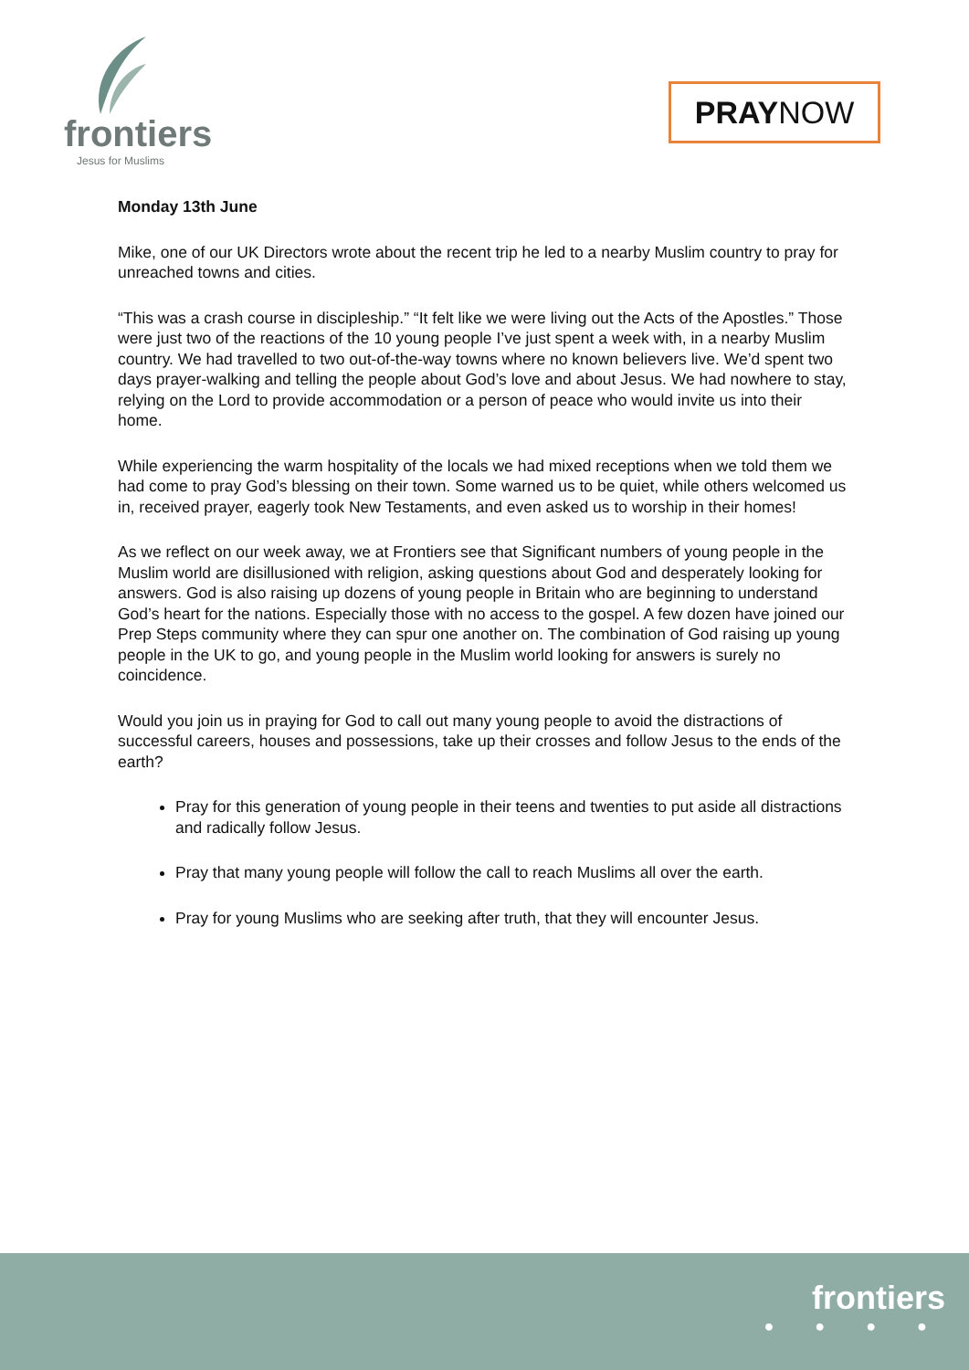frontiers
Jesus for Muslims
PRAYNOW
Monday 13th June
Mike, one of our UK Directors wrote about the recent trip he led to a nearby Muslim country to pray for unreached towns and cities.
“This was a crash course in discipleship.” “It felt like we were living out the Acts of the Apostles.” Those were just two of the reactions of the 10 young people I’ve just spent a week with, in a nearby Muslim country. We had travelled to two out-of-the-way towns where no known believers live. We’d spent two days prayer-walking and telling the people about God’s love and about Jesus. We had nowhere to stay, relying on the Lord to provide accommodation or a person of peace who would invite us into their home.
While experiencing the warm hospitality of the locals we had mixed receptions when we told them we had come to pray God’s blessing on their town. Some warned us to be quiet, while others welcomed us in, received prayer, eagerly took New Testaments, and even asked us to worship in their homes!
As we reflect on our week away, we at Frontiers see that Significant numbers of young people in the Muslim world are disillusioned with religion, asking questions about God and desperately looking for answers. God is also raising up dozens of young people in Britain who are beginning to understand God’s heart for the nations. Especially those with no access to the gospel. A few dozen have joined our Prep Steps community where they can spur one another on. The combination of God raising up young people in the UK to go, and young people in the Muslim world looking for answers is surely no coincidence.
Would you join us in praying for God to call out many young people to avoid the distractions of successful careers, houses and possessions, take up their crosses and follow Jesus to the ends of the earth?
Pray for this generation of young people in their teens and twenties to put aside all distractions and radically follow Jesus.
Pray that many young people will follow the call to reach Muslims all over the earth.
Pray for young Muslims who are seeking after truth, that they will encounter Jesus.
frontiers
● ● ● ●